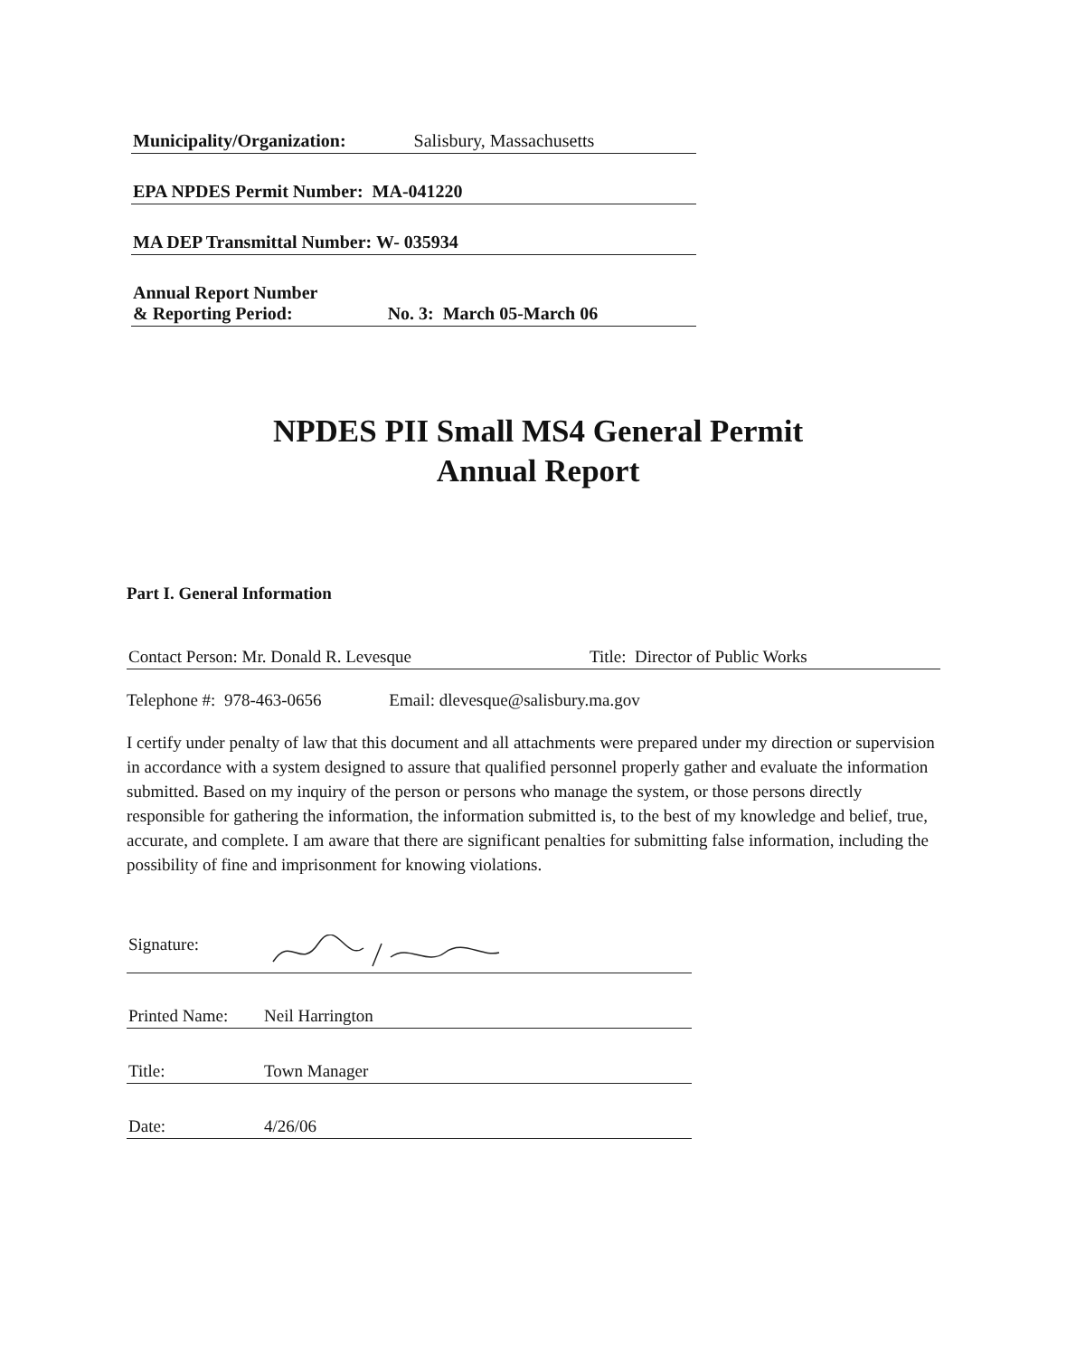Municipality/Organization: Salisbury, Massachusetts
EPA NPDES Permit Number: MA-041220
MA DEP Transmittal Number: W- 035934
Annual Report Number
& Reporting Period: No. 3: March 05-March 06
NPDES PII Small MS4 General Permit
Annual Report
Part I. General Information
Contact Person: Mr. Donald R. Levesque Title: Director of Public Works
Telephone #: 978-463-0656 Email: dlevesque@salisbury.ma.gov
I certify under penalty of law that this document and all attachments were prepared under my direction or supervision in accordance with a system designed to assure that qualified personnel properly gather and evaluate the information submitted. Based on my inquiry of the person or persons who manage the system, or those persons directly responsible for gathering the information, the information submitted is, to the best of my knowledge and belief, true, accurate, and complete. I am aware that there are significant penalties for submitting false information, including the possibility of fine and imprisonment for knowing violations.
Signature:
Printed Name: Neil Harrington
Title: Town Manager
Date: 4/26/06